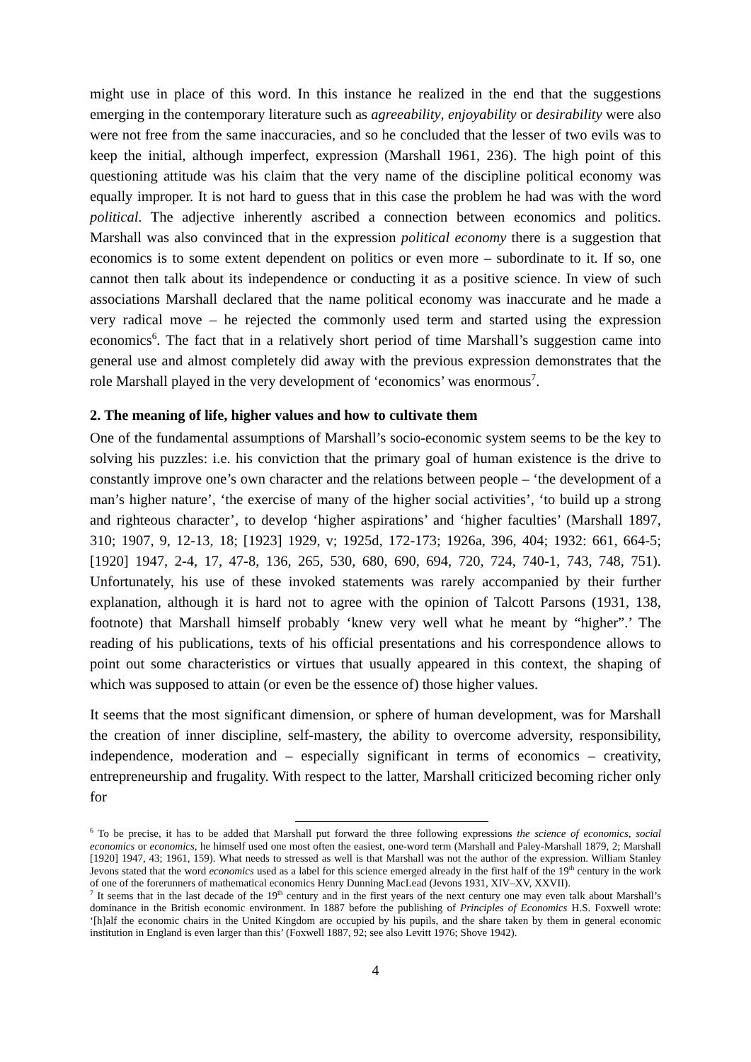might use in place of this word. In this instance he realized in the end that the suggestions emerging in the contemporary literature such as agreeability, enjoyability or desirability were also were not free from the same inaccuracies, and so he concluded that the lesser of two evils was to keep the initial, although imperfect, expression (Marshall 1961, 236). The high point of this questioning attitude was his claim that the very name of the discipline political economy was equally improper. It is not hard to guess that in this case the problem he had was with the word political. The adjective inherently ascribed a connection between economics and politics. Marshall was also convinced that in the expression political economy there is a suggestion that economics is to some extent dependent on politics or even more – subordinate to it. If so, one cannot then talk about its independence or conducting it as a positive science. In view of such associations Marshall declared that the name political economy was inaccurate and he made a very radical move – he rejected the commonly used term and started using the expression economics<sup>6</sup>. The fact that in a relatively short period of time Marshall’s suggestion came into general use and almost completely did away with the previous expression demonstrates that the role Marshall played in the very development of ‘economics’ was enormous<sup>7</sup>.
2. The meaning of life, higher values and how to cultivate them
One of the fundamental assumptions of Marshall’s socio-economic system seems to be the key to solving his puzzles: i.e. his conviction that the primary goal of human existence is the drive to constantly improve one’s own character and the relations between people – ‘the development of a man’s higher nature’, ‘the exercise of many of the higher social activities’, ‘to build up a strong and righteous character’, to develop ‘higher aspirations’ and ‘higher faculties’ (Marshall 1897, 310; 1907, 9, 12-13, 18; [1923] 1929, v; 1925d, 172-173; 1926a, 396, 404; 1932: 661, 664-5; [1920] 1947, 2-4, 17, 47-8, 136, 265, 530, 680, 690, 694, 720, 724, 740-1, 743, 748, 751). Unfortunately, his use of these invoked statements was rarely accompanied by their further explanation, although it is hard not to agree with the opinion of Talcott Parsons (1931, 138, footnote) that Marshall himself probably ‘knew very well what he meant by “higher”.’ The reading of his publications, texts of his official presentations and his correspondence allows to point out some characteristics or virtues that usually appeared in this context, the shaping of which was supposed to attain (or even be the essence of) those higher values.
It seems that the most significant dimension, or sphere of human development, was for Marshall the creation of inner discipline, self-mastery, the ability to overcome adversity, responsibility, independence, moderation and – especially significant in terms of economics – creativity, entrepreneurship and frugality. With respect to the latter, Marshall criticized becoming richer only for
<sup>6</sup> To be precise, it has to be added that Marshall put forward the three following expressions the science of economics, social economics or economics, he himself used one most often the easiest, one-word term (Marshall and Paley-Marshall 1879, 2; Marshall [1920] 1947, 43; 1961, 159). What needs to stressed as well is that Marshall was not the author of the expression. William Stanley Jevons stated that the word economics used as a label for this science emerged already in the first half of the 19<sup>th</sup> century in the work of one of the forerunners of mathematical economics Henry Dunning MacLead (Jevons 1931, XIV–XV, XXVII).
<sup>7</sup> It seems that in the last decade of the 19<sup>th</sup> century and in the first years of the next century one may even talk about Marshall’s dominance in the British economic environment. In 1887 before the publishing of Principles of Economics H.S. Foxwell wrote: ‘[h]alf the economic chairs in the United Kingdom are occupied by his pupils, and the share taken by them in general economic institution in England is even larger than this’ (Foxwell 1887, 92; see also Levitt 1976; Shove 1942).
4